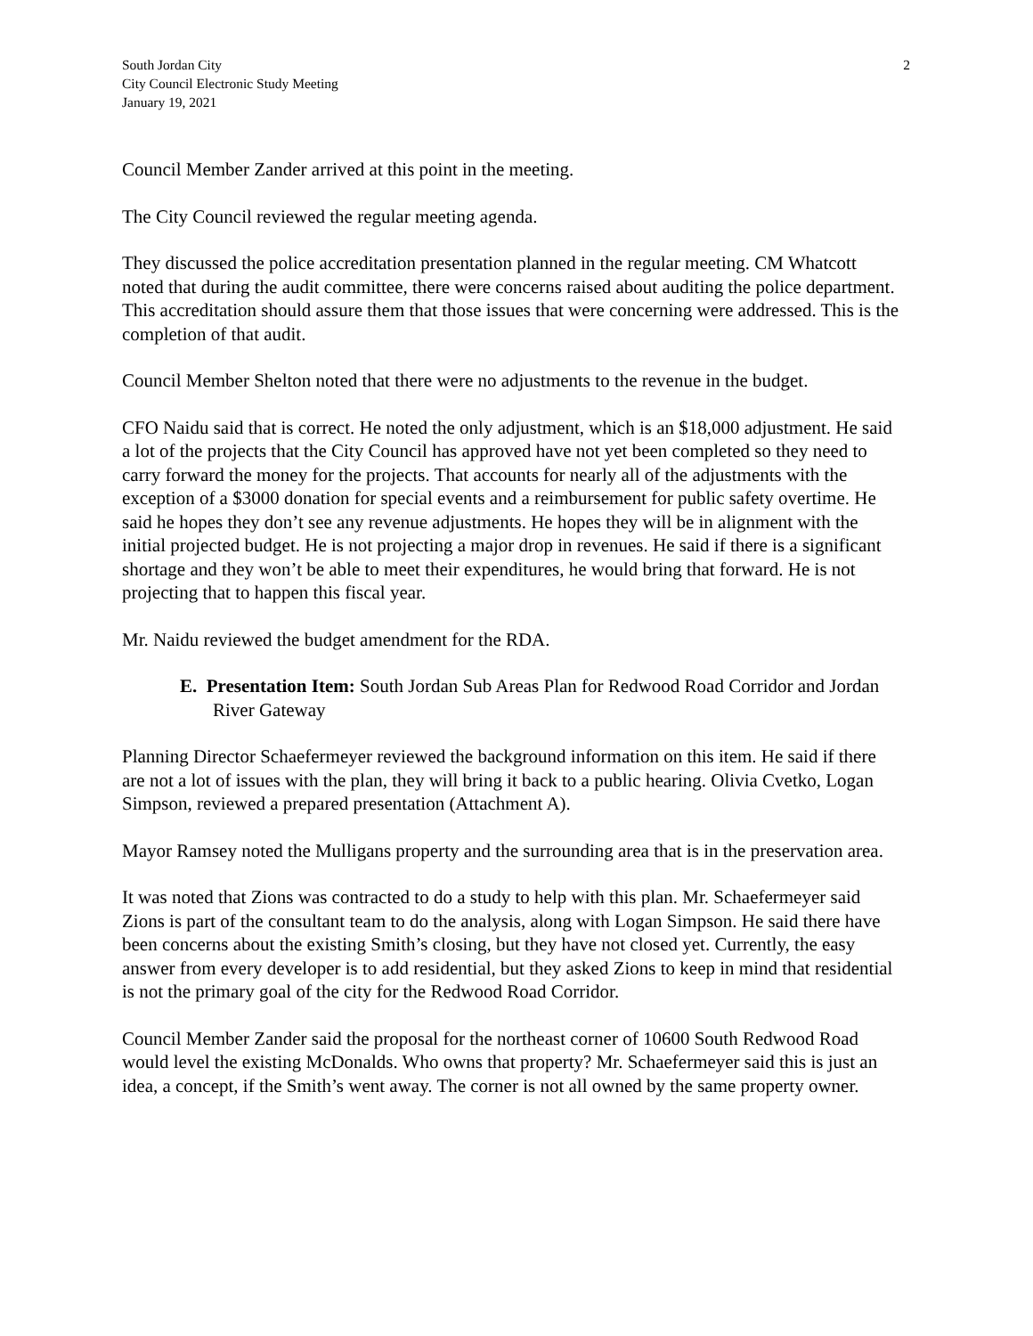South Jordan City
City Council Electronic Study Meeting
January 19, 2021
2
Council Member Zander arrived at this point in the meeting.
The City Council reviewed the regular meeting agenda.
They discussed the police accreditation presentation planned in the regular meeting. CM Whatcott noted that during the audit committee, there were concerns raised about auditing the police department. This accreditation should assure them that those issues that were concerning were addressed. This is the completion of that audit.
Council Member Shelton noted that there were no adjustments to the revenue in the budget.
CFO Naidu said that is correct. He noted the only adjustment, which is an $18,000 adjustment. He said a lot of the projects that the City Council has approved have not yet been completed so they need to carry forward the money for the projects. That accounts for nearly all of the adjustments with the exception of a $3000 donation for special events and a reimbursement for public safety overtime. He said he hopes they don’t see any revenue adjustments. He hopes they will be in alignment with the initial projected budget. He is not projecting a major drop in revenues. He said if there is a significant shortage and they won’t be able to meet their expenditures, he would bring that forward. He is not projecting that to happen this fiscal year.
Mr. Naidu reviewed the budget amendment for the RDA.
E. Presentation Item: South Jordan Sub Areas Plan for Redwood Road Corridor and Jordan River Gateway
Planning Director Schaefermeyer reviewed the background information on this item. He said if there are not a lot of issues with the plan, they will bring it back to a public hearing. Olivia Cvetko, Logan Simpson, reviewed a prepared presentation (Attachment A).
Mayor Ramsey noted the Mulligans property and the surrounding area that is in the preservation area.
It was noted that Zions was contracted to do a study to help with this plan. Mr. Schaefermeyer said Zions is part of the consultant team to do the analysis, along with Logan Simpson. He said there have been concerns about the existing Smith’s closing, but they have not closed yet. Currently, the easy answer from every developer is to add residential, but they asked Zions to keep in mind that residential is not the primary goal of the city for the Redwood Road Corridor.
Council Member Zander said the proposal for the northeast corner of 10600 South Redwood Road would level the existing McDonalds. Who owns that property? Mr. Schaefermeyer said this is just an idea, a concept, if the Smith’s went away. The corner is not all owned by the same property owner.